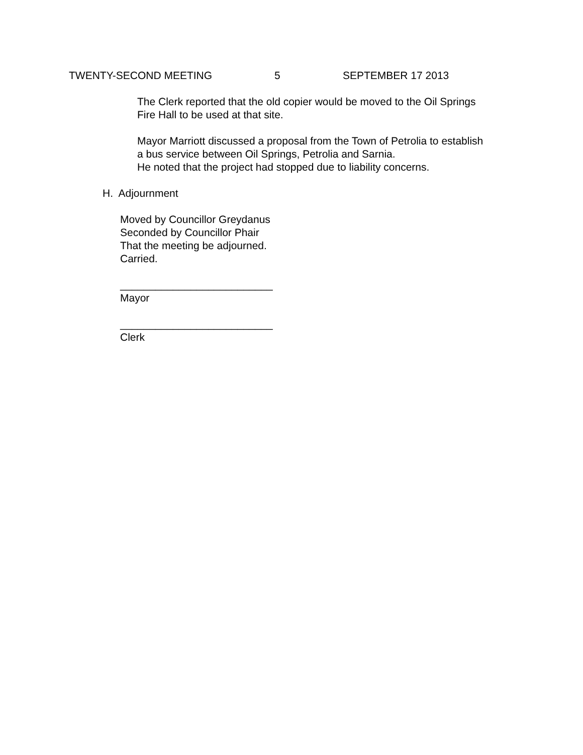TWENTY-SECOND MEETING 5 SEPTEMBER 17 2013
The Clerk reported that the old copier would be moved to the Oil Springs
Fire Hall to be used at that site.
Mayor Marriott discussed a proposal from the Town of Petrolia to establish
a bus service between Oil Springs, Petrolia and Sarnia.
He noted that the project had stopped due to liability concerns.
H. Adjournment
Moved by Councillor Greydanus
Seconded by Councillor Phair
That the meeting be adjourned.
Carried.
__________________________
Mayor
__________________________
Clerk